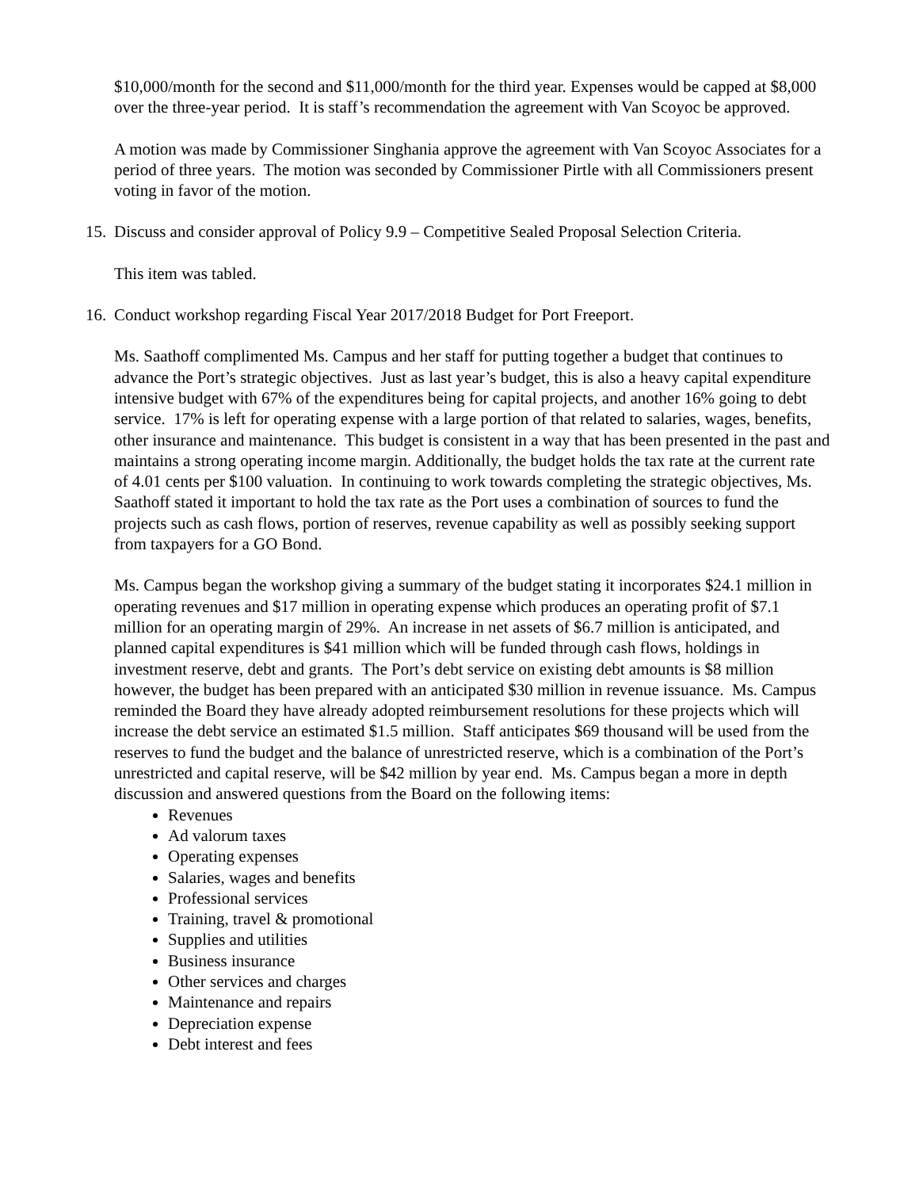$10,000/month for the second and $11,000/month for the third year. Expenses would be capped at $8,000 over the three-year period. It is staff’s recommendation the agreement with Van Scoyoc be approved.
A motion was made by Commissioner Singhania approve the agreement with Van Scoyoc Associates for a period of three years. The motion was seconded by Commissioner Pirtle with all Commissioners present voting in favor of the motion.
15.
Discuss and consider approval of Policy 9.9 – Competitive Sealed Proposal Selection Criteria.
This item was tabled.
16.
Conduct workshop regarding Fiscal Year 2017/2018 Budget for Port Freeport.
Ms. Saathoff complimented Ms. Campus and her staff for putting together a budget that continues to advance the Port’s strategic objectives. Just as last year’s budget, this is also a heavy capital expenditure intensive budget with 67% of the expenditures being for capital projects, and another 16% going to debt service. 17% is left for operating expense with a large portion of that related to salaries, wages, benefits, other insurance and maintenance. This budget is consistent in a way that has been presented in the past and maintains a strong operating income margin. Additionally, the budget holds the tax rate at the current rate of 4.01 cents per $100 valuation. In continuing to work towards completing the strategic objectives, Ms. Saathoff stated it important to hold the tax rate as the Port uses a combination of sources to fund the projects such as cash flows, portion of reserves, revenue capability as well as possibly seeking support from taxpayers for a GO Bond.
Ms. Campus began the workshop giving a summary of the budget stating it incorporates $24.1 million in operating revenues and $17 million in operating expense which produces an operating profit of $7.1 million for an operating margin of 29%. An increase in net assets of $6.7 million is anticipated, and planned capital expenditures is $41 million which will be funded through cash flows, holdings in investment reserve, debt and grants. The Port’s debt service on existing debt amounts is $8 million however, the budget has been prepared with an anticipated $30 million in revenue issuance. Ms. Campus reminded the Board they have already adopted reimbursement resolutions for these projects which will increase the debt service an estimated $1.5 million. Staff anticipates $69 thousand will be used from the reserves to fund the budget and the balance of unrestricted reserve, which is a combination of the Port’s unrestricted and capital reserve, will be $42 million by year end. Ms. Campus began a more in depth discussion and answered questions from the Board on the following items:
Revenues
Ad valorum taxes
Operating expenses
Salaries, wages and benefits
Professional services
Training, travel & promotional
Supplies and utilities
Business insurance
Other services and charges
Maintenance and repairs
Depreciation expense
Debt interest and fees